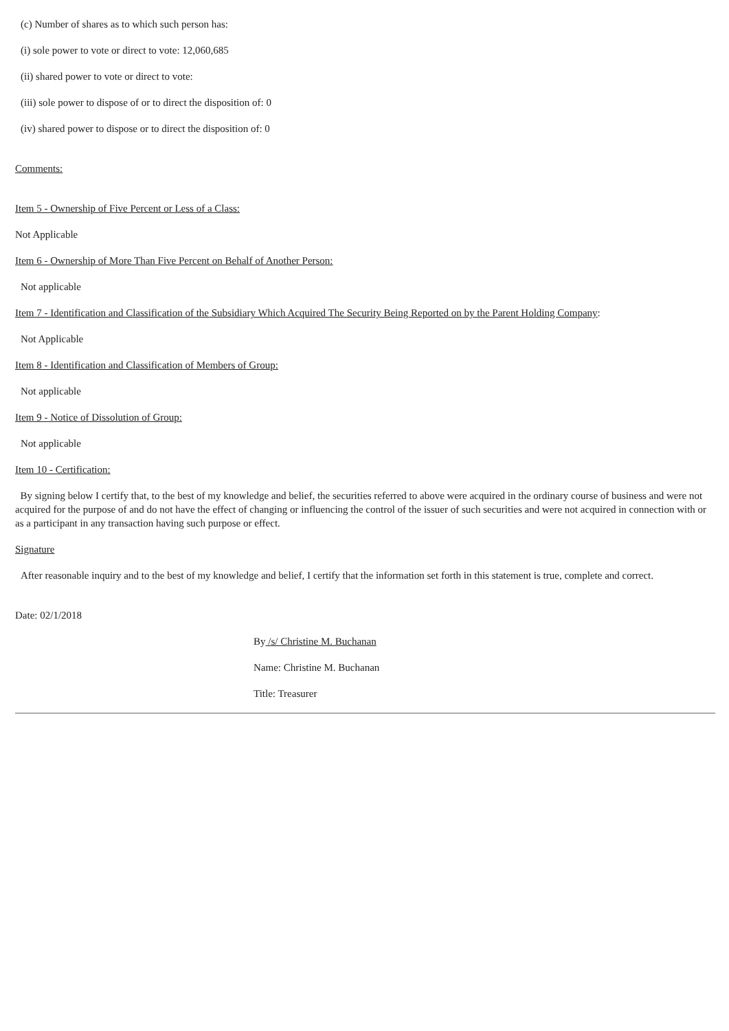(c) Number of shares as to which such person has:
(i) sole power to vote or direct to vote: 12,060,685
(ii) shared power to vote or direct to vote:
(iii) sole power to dispose of or to direct the disposition of: 0
(iv) shared power to dispose or to direct the disposition of: 0
Comments:
Item 5 - Ownership of Five Percent or Less of a Class:
Not Applicable
Item 6 - Ownership of More Than Five Percent on Behalf of Another Person:
Not applicable
Item 7 - Identification and Classification of the Subsidiary Which Acquired The Security Being Reported on by the Parent Holding Company:
Not Applicable
Item 8 - Identification and Classification of Members of Group:
Not applicable
Item 9 - Notice of Dissolution of Group:
Not applicable
Item 10 - Certification:
By signing below I certify that, to the best of my knowledge and belief, the securities referred to above were acquired in the ordinary course of business and were not acquired for the purpose of and do not have the effect of changing or influencing the control of the issuer of such securities and were not acquired in connection with or as a participant in any transaction having such purpose or effect.
Signature
After reasonable inquiry and to the best of my knowledge and belief, I certify that the information set forth in this statement is true, complete and correct.
Date: 02/1/2018
By /s/ Christine M. Buchanan
Name: Christine M. Buchanan
Title: Treasurer